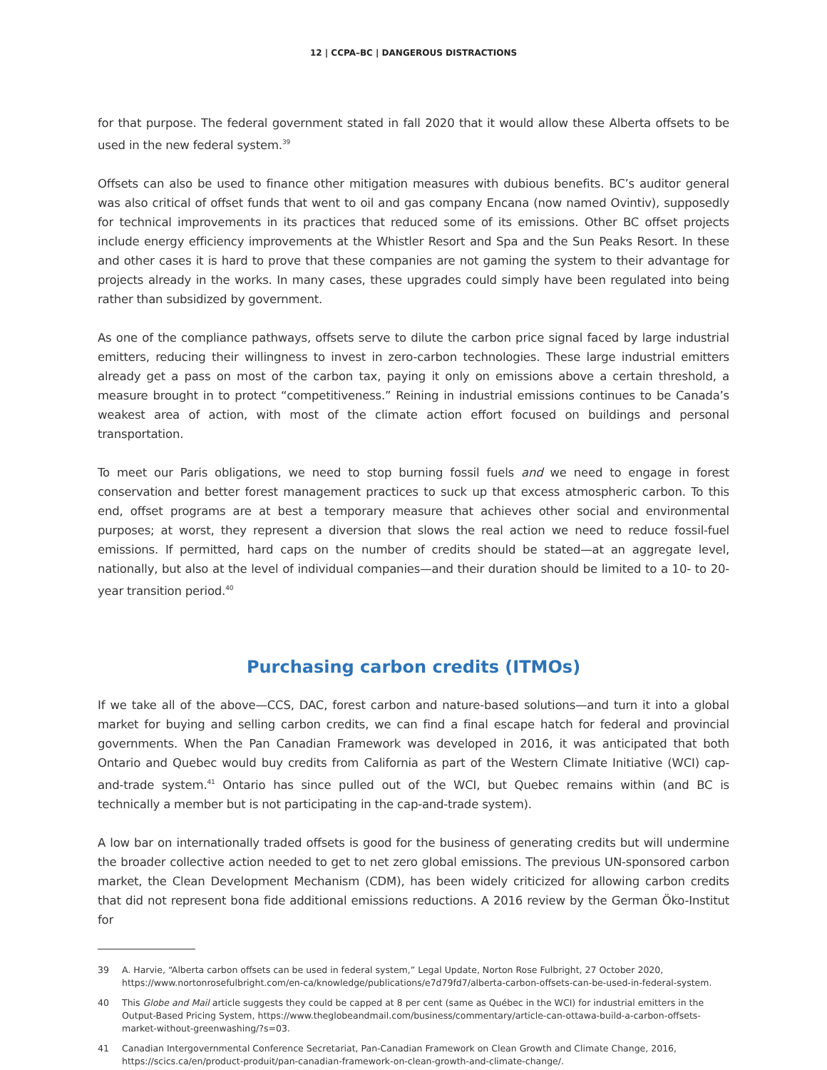12 | CCPA–BC | DANGEROUS DISTRACTIONS
for that purpose. The federal government stated in fall 2020 that it would allow these Alberta offsets to be used in the new federal system.<sup>39</sup>
Offsets can also be used to finance other mitigation measures with dubious benefits. BC’s auditor general was also critical of offset funds that went to oil and gas company Encana (now named Ovintiv), supposedly for technical improvements in its practices that reduced some of its emissions. Other BC offset projects include energy efficiency improvements at the Whistler Resort and Spa and the Sun Peaks Resort. In these and other cases it is hard to prove that these companies are not gaming the system to their advantage for projects already in the works. In many cases, these upgrades could simply have been regulated into being rather than subsidized by government.
As one of the compliance pathways, offsets serve to dilute the carbon price signal faced by large industrial emitters, reducing their willingness to invest in zero-carbon technologies. These large industrial emitters already get a pass on most of the carbon tax, paying it only on emissions above a certain threshold, a measure brought in to protect “competitiveness.” Reining in industrial emissions continues to be Canada’s weakest area of action, with most of the climate action effort focused on buildings and personal transportation.
To meet our Paris obligations, we need to stop burning fossil fuels and we need to engage in forest conservation and better forest management practices to suck up that excess atmospheric carbon. To this end, offset programs are at best a temporary measure that achieves other social and environmental purposes; at worst, they represent a diversion that slows the real action we need to reduce fossil-fuel emissions. If permitted, hard caps on the number of credits should be stated—at an aggregate level, nationally, but also at the level of individual companies—and their duration should be limited to a 10- to 20-year transition period.<sup>40</sup>
Purchasing carbon credits (ITMOs)
If we take all of the above—CCS, DAC, forest carbon and nature-based solutions—and turn it into a global market for buying and selling carbon credits, we can find a final escape hatch for federal and provincial governments. When the Pan Canadian Framework was developed in 2016, it was anticipated that both Ontario and Quebec would buy credits from California as part of the Western Climate Initiative (WCI) cap-and-trade system.<sup>41</sup> Ontario has since pulled out of the WCI, but Quebec remains within (and BC is technically a member but is not participating in the cap-and-trade system).
A low bar on internationally traded offsets is good for the business of generating credits but will undermine the broader collective action needed to get to net zero global emissions. The previous UN-sponsored carbon market, the Clean Development Mechanism (CDM), has been widely criticized for allowing carbon credits that did not represent bona fide additional emissions reductions. A 2016 review by the German Öko-Institut for
39 A. Harvie, “Alberta carbon offsets can be used in federal system,” Legal Update, Norton Rose Fulbright, 27 October 2020, https://www.nortonrosefulbright.com/en-ca/knowledge/publications/e7d79fd7/alberta-carbon-offsets-can-be-used-in-federal-system.
40 This Globe and Mail article suggests they could be capped at 8 per cent (same as Québec in the WCI) for industrial emitters in the Output-Based Pricing System, https://www.theglobeandmail.com/business/commentary/article-can-ottawa-build-a-carbon-offsets-market-without-greenwashing/?s=03.
41 Canadian Intergovernmental Conference Secretariat, Pan-Canadian Framework on Clean Growth and Climate Change, 2016, https://scics.ca/en/product-produit/pan-canadian-framework-on-clean-growth-and-climate-change/.